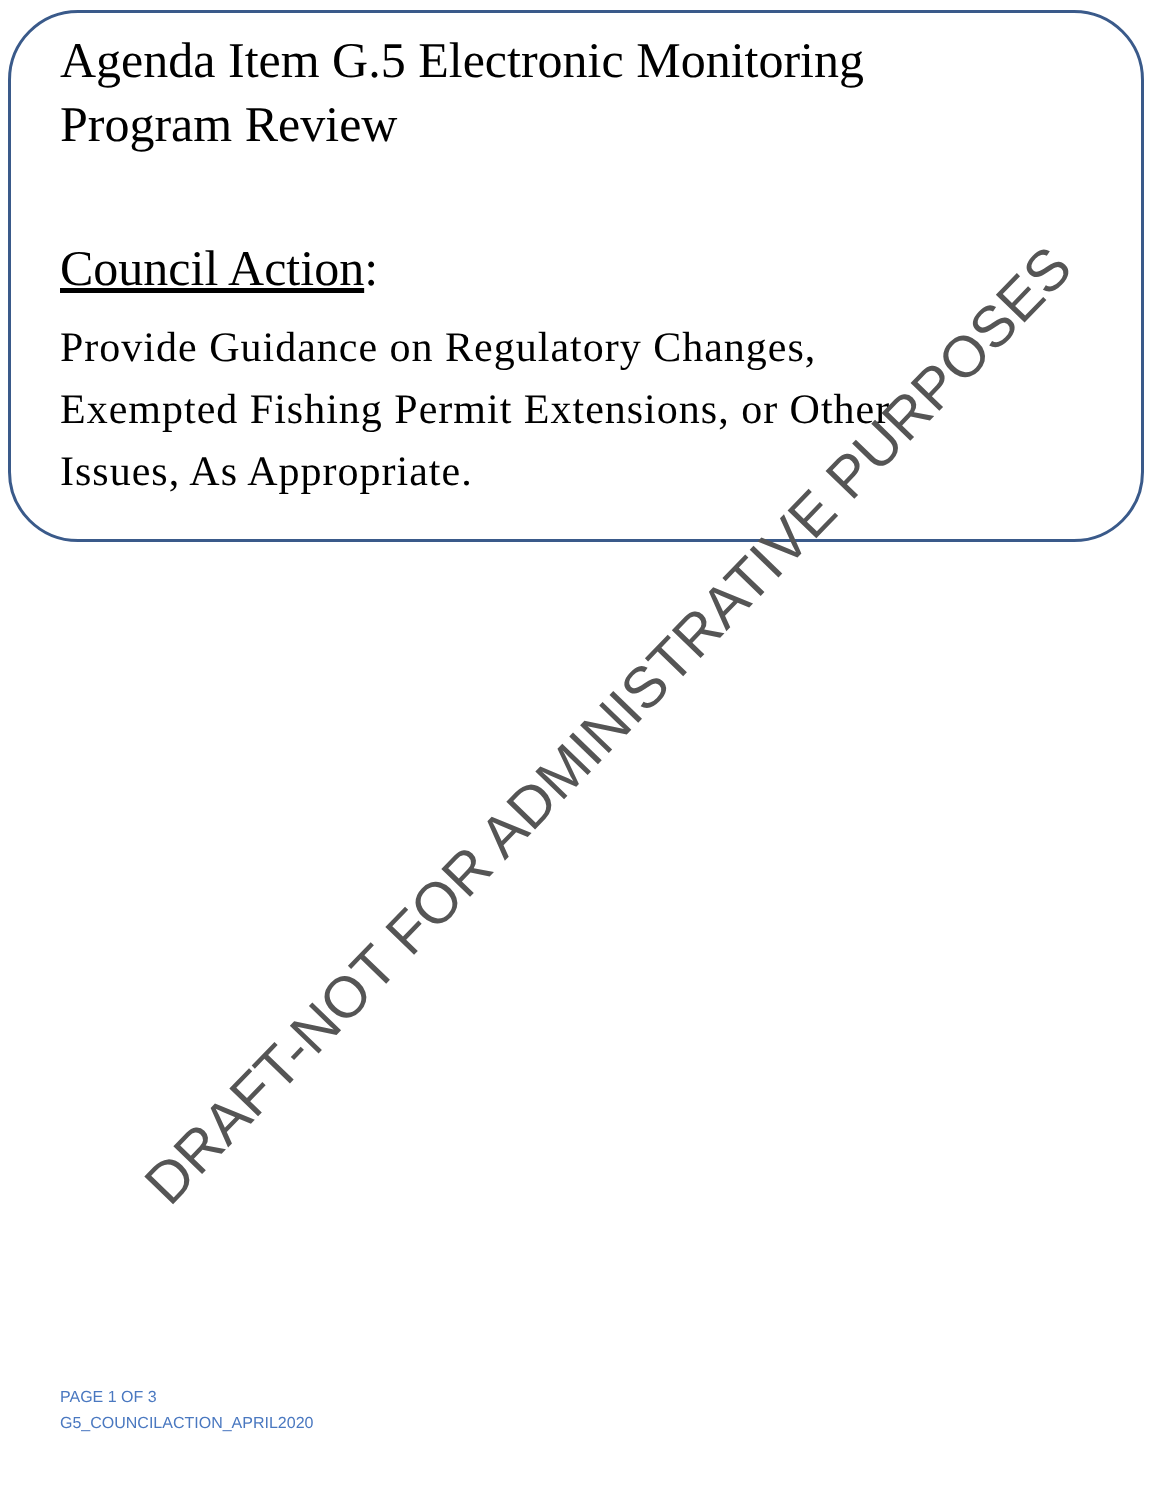Agenda Item G.5 Electronic Monitoring
Program Review
Council Action:
Provide Guidance on Regulatory Changes,
Exempted Fishing Permit Extensions, or Other
Issues, As Appropriate.
DRAFT-NOT FOR ADMINISTRATIVE PURPOSES
PAGE 1 OF 3
G5_COUNCILACTION_APRIL2020